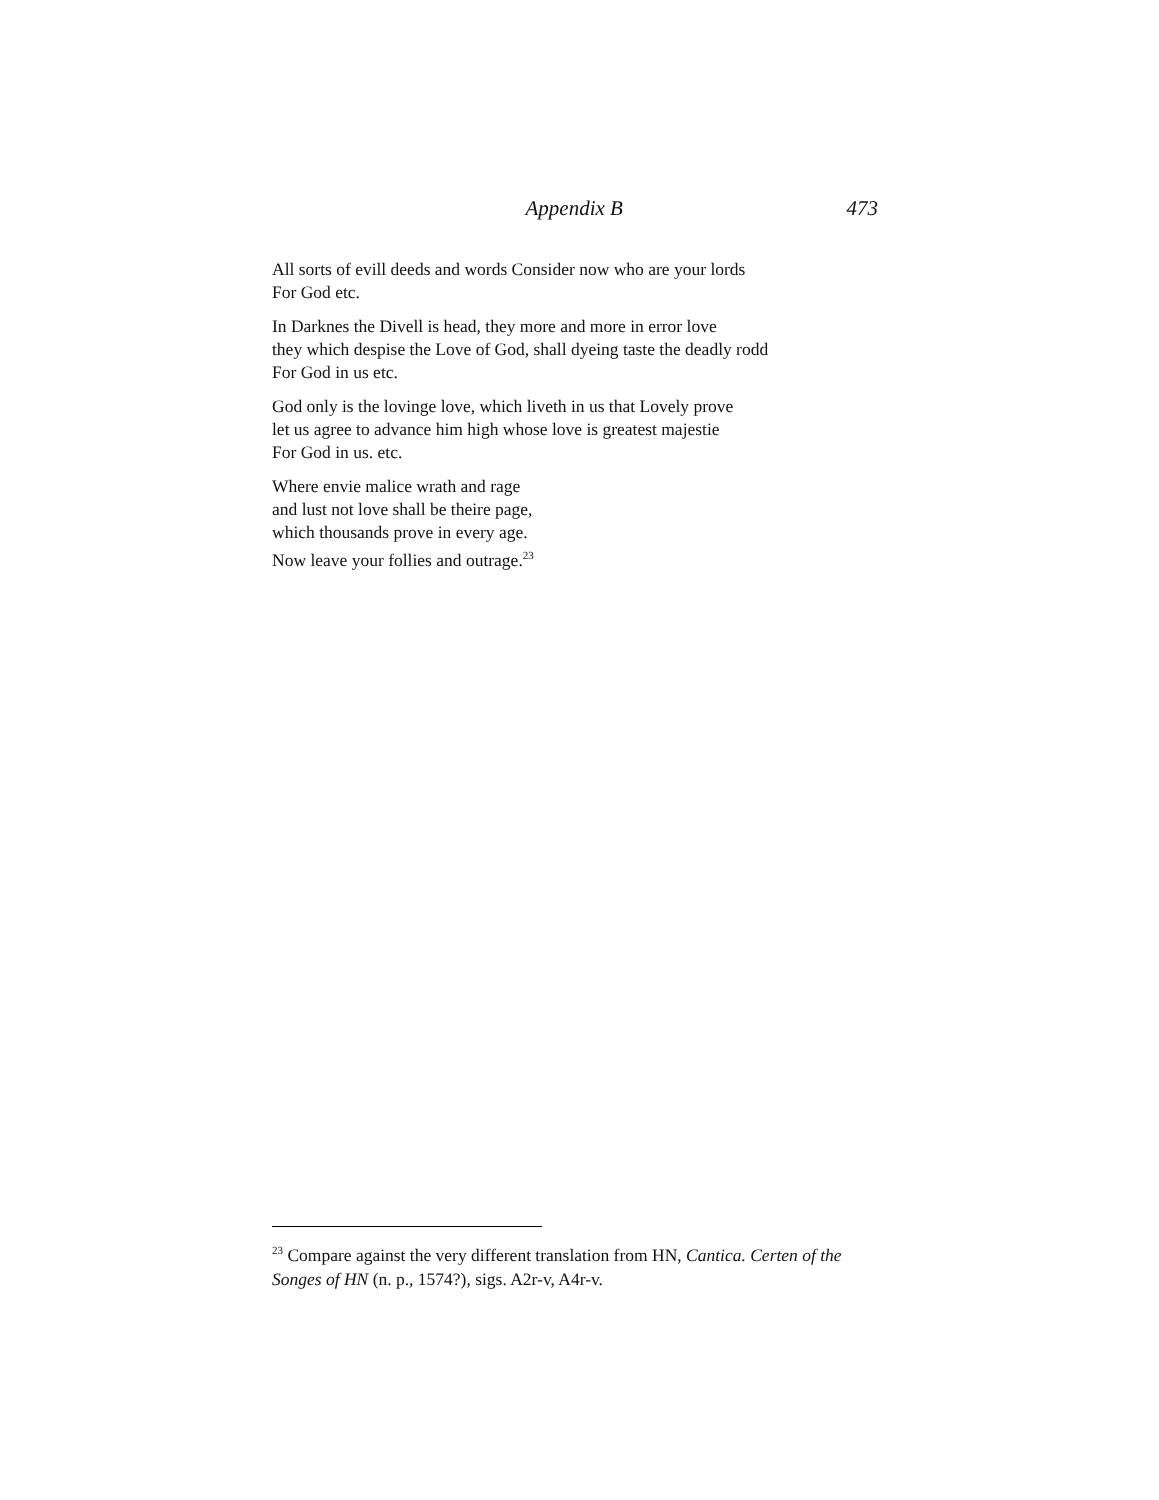Appendix B 473
All sorts of evill deeds and words Consider now who are your lords
For God etc.
In Darknes the Divell is head, they more and more in error love
they which despise the Love of God, shall dyeing taste the deadly rodd
For God in us etc.
God only is the lovinge love, which liveth in us that Lovely prove
let us agree to advance him high whose love is greatest majestie
For God in us. etc.
Where envie malice wrath and rage
and lust not love shall be theire page,
which thousands prove in every age.
Now leave your follies and outrage.<sup>23</sup>
<sup>23</sup> Compare against the very different translation from HN, Cantica. Certen of the Songes of HN (n. p., 1574?), sigs. A2r-v, A4r-v.